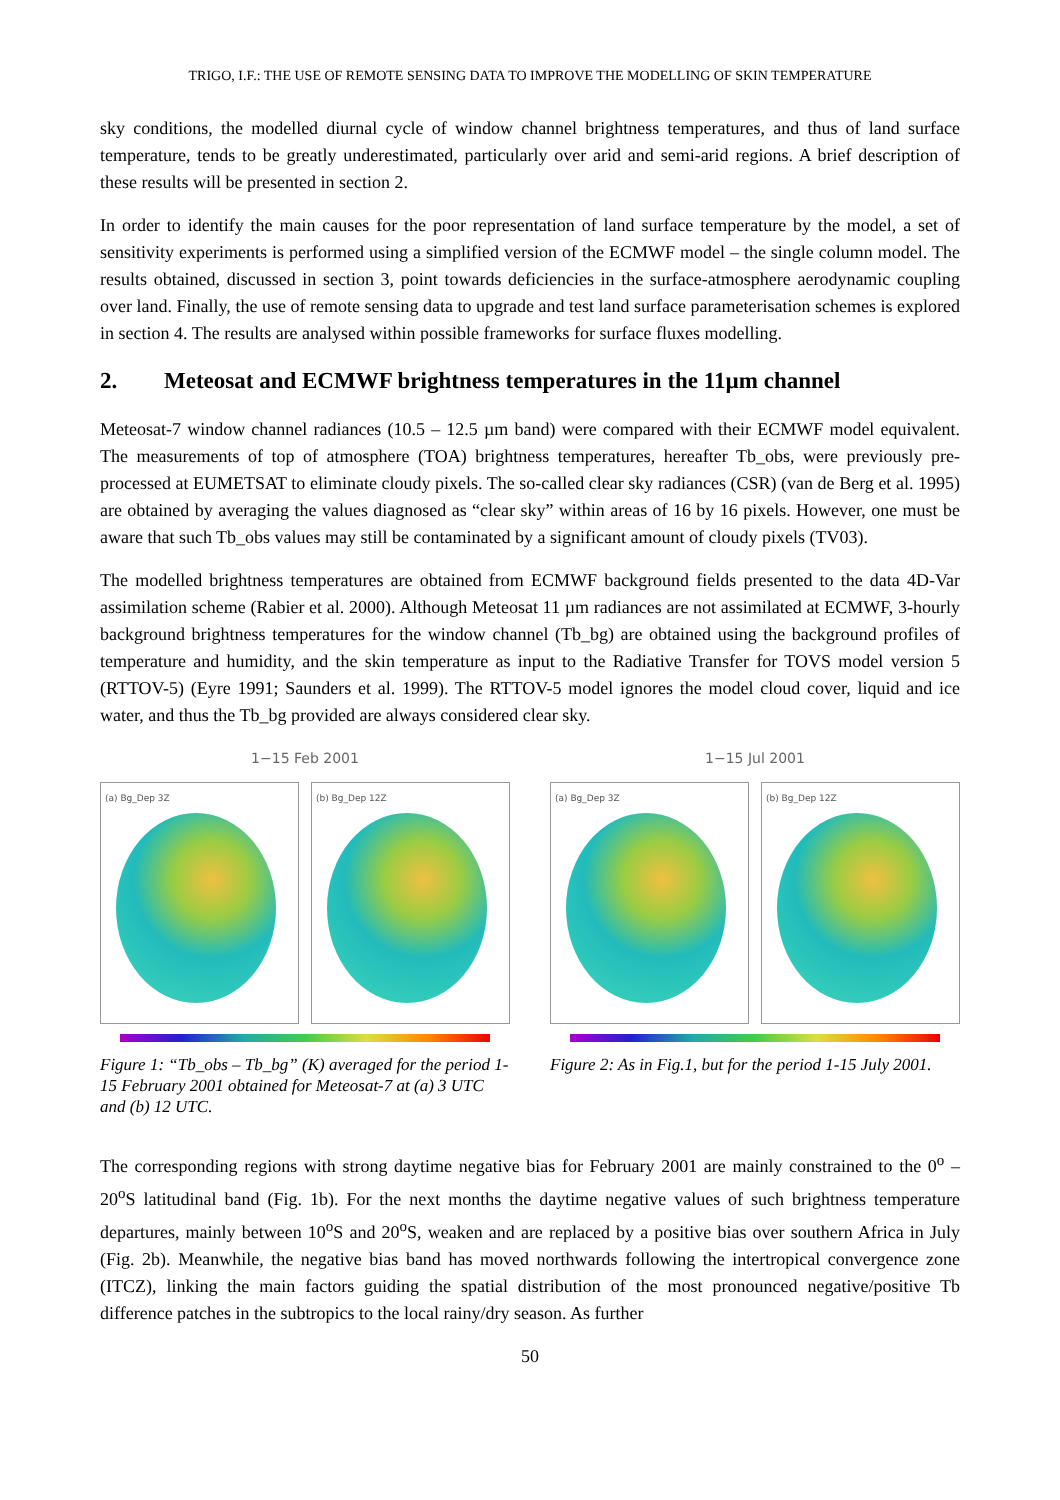TRIGO, I.F.: THE USE OF REMOTE SENSING DATA TO IMPROVE THE MODELLING OF SKIN TEMPERATURE
sky conditions, the modelled diurnal cycle of window channel brightness temperatures, and thus of land surface temperature, tends to be greatly underestimated, particularly over arid and semi-arid regions. A brief description of these results will be presented in section 2.
In order to identify the main causes for the poor representation of land surface temperature by the model, a set of sensitivity experiments is performed using a simplified version of the ECMWF model – the single column model. The results obtained, discussed in section 3, point towards deficiencies in the surface-atmosphere aerodynamic coupling over land. Finally, the use of remote sensing data to upgrade and test land surface parameterisation schemes is explored in section 4. The results are analysed within possible frameworks for surface fluxes modelling.
2. Meteosat and ECMWF brightness temperatures in the 11µm channel
Meteosat-7 window channel radiances (10.5 – 12.5 µm band) were compared with their ECMWF model equivalent. The measurements of top of atmosphere (TOA) brightness temperatures, hereafter Tb_obs, were previously pre-processed at EUMETSAT to eliminate cloudy pixels. The so-called clear sky radiances (CSR) (van de Berg et al. 1995) are obtained by averaging the values diagnosed as “clear sky” within areas of 16 by 16 pixels. However, one must be aware that such Tb_obs values may still be contaminated by a significant amount of cloudy pixels (TV03).
The modelled brightness temperatures are obtained from ECMWF background fields presented to the data 4D-Var assimilation scheme (Rabier et al. 2000). Although Meteosat 11 µm radiances are not assimilated at ECMWF, 3-hourly background brightness temperatures for the window channel (Tb_bg) are obtained using the background profiles of temperature and humidity, and the skin temperature as input to the Radiative Transfer for TOVS model version 5 (RTTOV-5) (Eyre 1991; Saunders et al. 1999). The RTTOV-5 model ignores the model cloud cover, liquid and ice water, and thus the Tb_bg provided are always considered clear sky.
1−15 Feb 2001
(a) Bg_Dep 3Z (b) Bg_Dep 12Z
Figure 1: “Tb_obs – Tb_bg” (K) averaged for the period 1-15 February 2001 obtained for Meteosat-7 at (a) 3 UTC and (b) 12 UTC.
1−15 Jul 2001
(a) Bg_Dep 3Z (b) Bg_Dep 12Z
Figure 2: As in Fig.1, but for the period 1-15 July 2001.
The corresponding regions with strong daytime negative bias for February 2001 are mainly constrained to the 0<sup>o</sup> – 20<sup>o</sup>S latitudinal band (Fig. 1b). For the next months the daytime negative values of such brightness temperature departures, mainly between 10<sup>o</sup>S and 20<sup>o</sup>S, weaken and are replaced by a positive bias over southern Africa in July (Fig. 2b). Meanwhile, the negative bias band has moved northwards following the intertropical convergence zone (ITCZ), linking the main factors guiding the spatial distribution of the most pronounced negative/positive Tb difference patches in the subtropics to the local rainy/dry season. As further
50